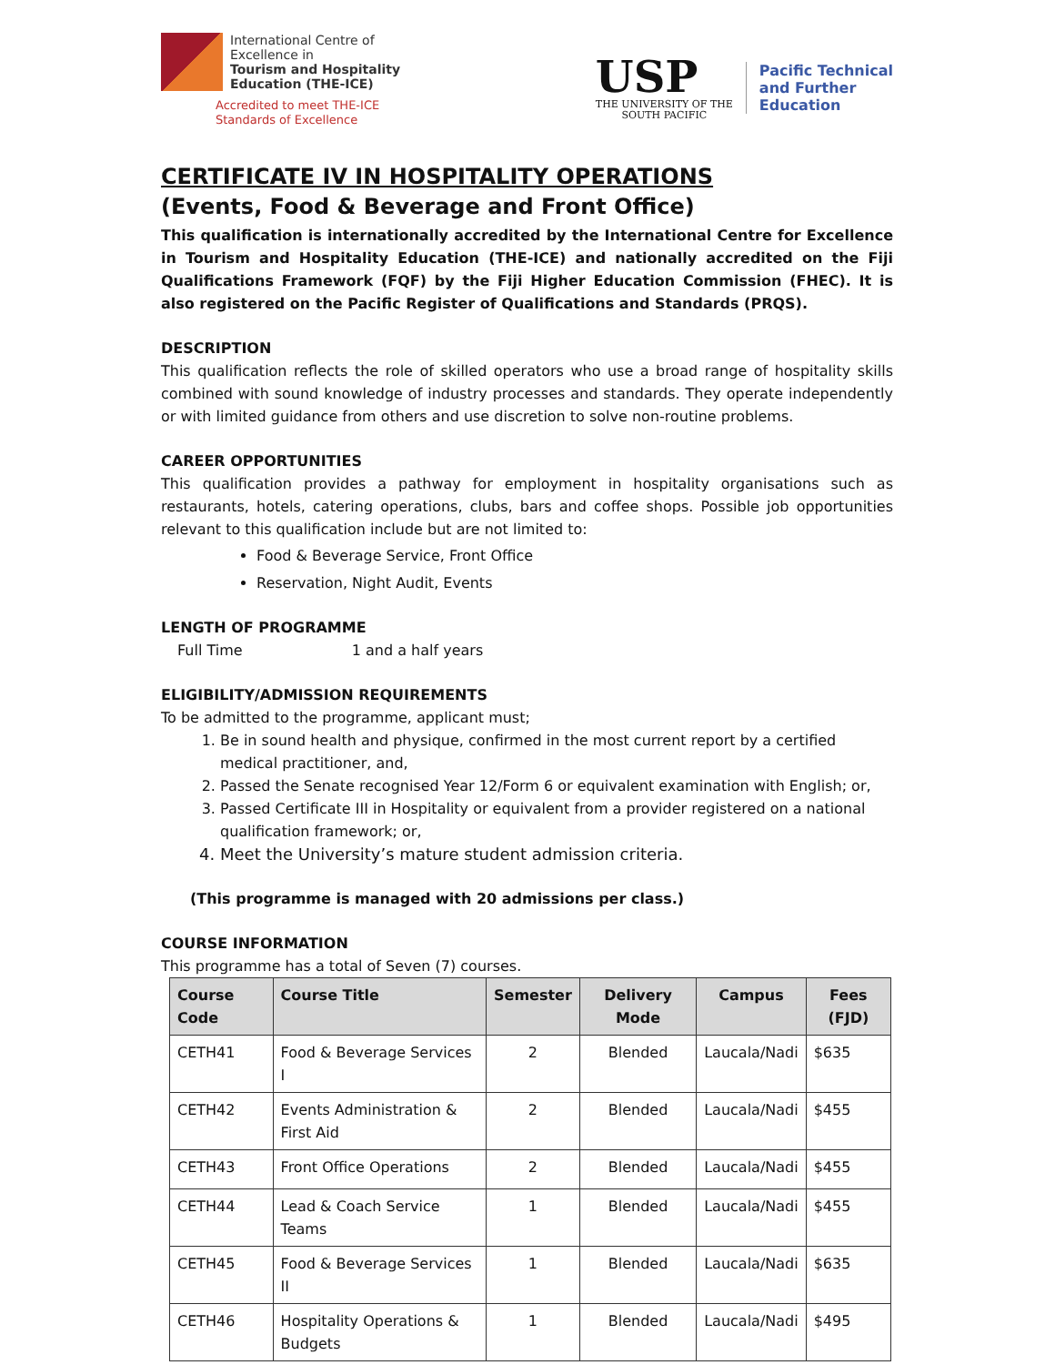International Centre of
Excellence in
Tourism and Hospitality
Education (THE-ICE)
Accredited to meet THE-ICE
Standards of Excellence
USP
THE UNIVERSITY OF THE
SOUTH PACIFIC
Pacific Technical
and Further
Education
CERTIFICATE IV IN HOSPITALITY OPERATIONS
(Events, Food & Beverage and Front Office)
This qualification is internationally accredited by the International Centre for Excellence in Tourism and Hospitality Education (THE-ICE) and nationally accredited on the Fiji Qualifications Framework (FQF) by the Fiji Higher Education Commission (FHEC). It is also registered on the Pacific Register of Qualifications and Standards (PRQS).
DESCRIPTION
This qualification reflects the role of skilled operators who use a broad range of hospitality skills combined with sound knowledge of industry processes and standards. They operate independently or with limited guidance from others and use discretion to solve non-routine problems.
CAREER OPPORTUNITIES
This qualification provides a pathway for employment in hospitality organisations such as restaurants, hotels, catering operations, clubs, bars and coffee shops. Possible job opportunities relevant to this qualification include but are not limited to:
Food & Beverage Service, Front Office
Reservation, Night Audit, Events
LENGTH OF PROGRAMME
Full Time 1 and a half years
ELIGIBILITY/ADMISSION REQUIREMENTS
To be admitted to the programme, applicant must;
1. Be in sound health and physique, confirmed in the most current report by a certified medical practitioner, and,
2. Passed the Senate recognised Year 12/Form 6 or equivalent examination with English; or,
3. Passed Certificate III in Hospitality or equivalent from a provider registered on a national qualification framework; or,
4. Meet the University’s mature student admission criteria.
(This programme is managed with 20 admissions per class.)
COURSE INFORMATION
This programme has a total of Seven (7) courses.
| Course Code | Course Title | Semester | Delivery Mode | Campus | Fees (FJD) |
| --- | --- | --- | --- | --- | --- |
| CETH41 | Food & Beverage Services I | 2 | Blended | Laucala/Nadi | $635 |
| CETH42 | Events Administration & First Aid | 2 | Blended | Laucala/Nadi | $455 |
| CETH43 | Front Office Operations | 2 | Blended | Laucala/Nadi | $455 |
| CETH44 | Lead & Coach Service Teams | 1 | Blended | Laucala/Nadi | $455 |
| CETH45 | Food & Beverage Services II | 1 | Blended | Laucala/Nadi | $635 |
| CETH46 | Hospitality Operations & Budgets | 1 | Blended | Laucala/Nadi | $495 |